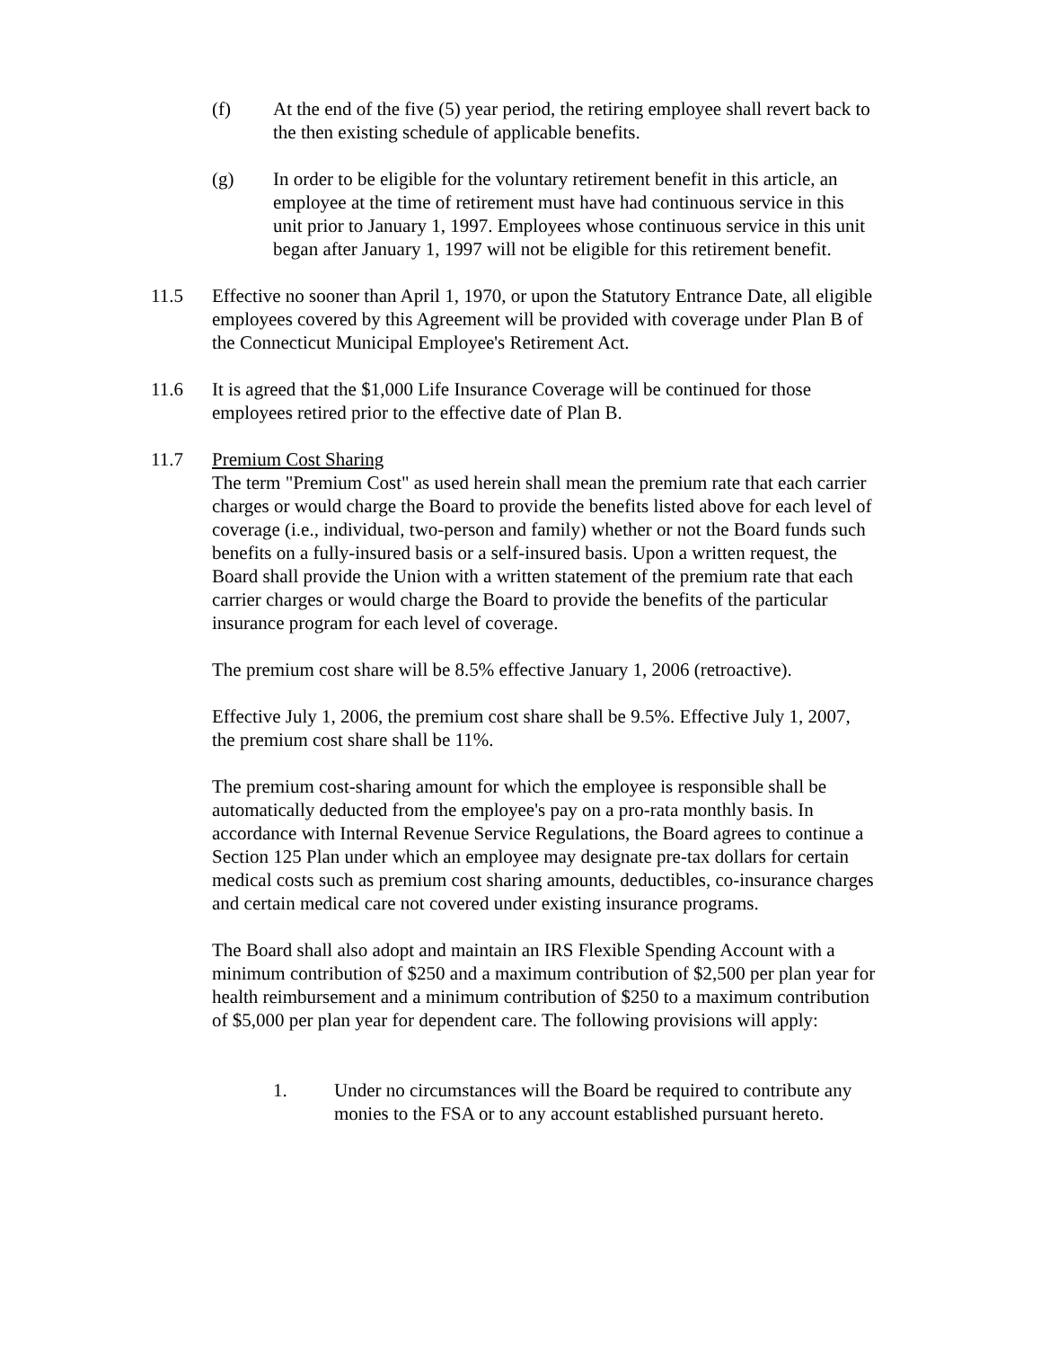(f) At the end of the five (5) year period, the retiring employee shall revert back to the then existing schedule of applicable benefits.
(g) In order to be eligible for the voluntary retirement benefit in this article, an employee at the time of retirement must have had continuous service in this unit prior to January 1, 1997. Employees whose continuous service in this unit began after January 1, 1997 will not be eligible for this retirement benefit.
11.5 Effective no sooner than April 1, 1970, or upon the Statutory Entrance Date, all eligible employees covered by this Agreement will be provided with coverage under Plan B of the Connecticut Municipal Employee's Retirement Act.
11.6 It is agreed that the $1,000 Life Insurance Coverage will be continued for those employees retired prior to the effective date of Plan B.
11.7 Premium Cost Sharing
The term "Premium Cost" as used herein shall mean the premium rate that each carrier charges or would charge the Board to provide the benefits listed above for each level of coverage (i.e., individual, two-person and family) whether or not the Board funds such benefits on a fully-insured basis or a self-insured basis. Upon a written request, the Board shall provide the Union with a written statement of the premium rate that each carrier charges or would charge the Board to provide the benefits of the particular insurance program for each level of coverage.
The premium cost share will be 8.5% effective January 1, 2006 (retroactive).
Effective July 1, 2006, the premium cost share shall be 9.5%. Effective July 1, 2007, the premium cost share shall be 11%.
The premium cost-sharing amount for which the employee is responsible shall be automatically deducted from the employee's pay on a pro-rata monthly basis. In accordance with Internal Revenue Service Regulations, the Board agrees to continue a Section 125 Plan under which an employee may designate pre-tax dollars for certain medical costs such as premium cost sharing amounts, deductibles, co-insurance charges and certain medical care not covered under existing insurance programs.
The Board shall also adopt and maintain an IRS Flexible Spending Account with a minimum contribution of $250 and a maximum contribution of $2,500 per plan year for health reimbursement and a minimum contribution of $250 to a maximum contribution of $5,000 per plan year for dependent care. The following provisions will apply:
1. Under no circumstances will the Board be required to contribute any monies to the FSA or to any account established pursuant hereto.